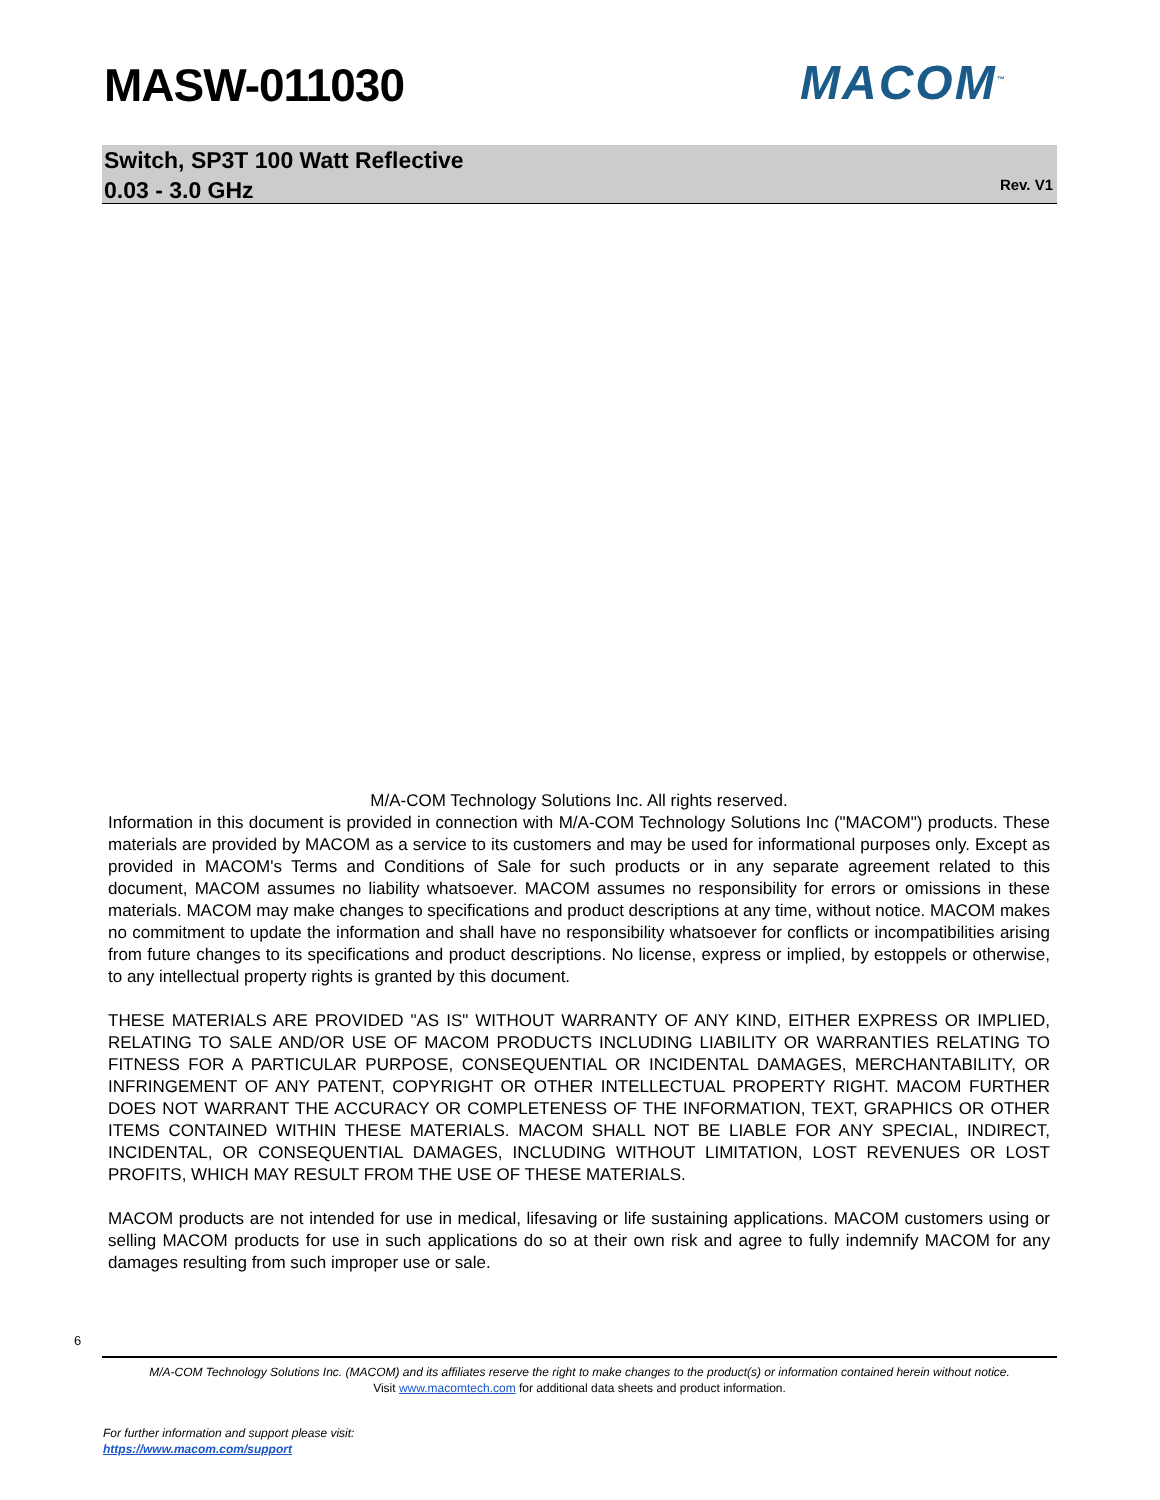MASW-011030 MACOM<sup>™</sup>
Switch, SP3T 100 Watt Reflective
0.03 - 3.0 GHz
Rev. V1
M/A-COM Technology Solutions Inc. All rights reserved.
Information in this document is provided in connection with M/A-COM Technology Solutions Inc ("MACOM") products. These materials are provided by MACOM as a service to its customers and may be used for informational purposes only. Except as provided in MACOM's Terms and Conditions of Sale for such products or in any separate agreement related to this document, MACOM assumes no liability whatsoever. MACOM assumes no responsibility for errors or omissions in these materials. MACOM may make changes to specifications and product descriptions at any time, without notice. MACOM makes no commitment to update the information and shall have no responsibility whatsoever for conflicts or incompatibilities arising from future changes to its specifications and product descriptions. No license, express or implied, by estoppels or otherwise, to any intellectual property rights is granted by this document.
THESE MATERIALS ARE PROVIDED "AS IS" WITHOUT WARRANTY OF ANY KIND, EITHER EXPRESS OR IMPLIED, RELATING TO SALE AND/OR USE OF MACOM PRODUCTS INCLUDING LIABILITY OR WARRANTIES RELATING TO FITNESS FOR A PARTICULAR PURPOSE, CONSEQUENTIAL OR INCIDENTAL DAMAGES, MERCHANTABILITY, OR INFRINGEMENT OF ANY PATENT, COPYRIGHT OR OTHER INTELLECTUAL PROPERTY RIGHT. MACOM FURTHER DOES NOT WARRANT THE ACCURACY OR COMPLETENESS OF THE INFORMATION, TEXT, GRAPHICS OR OTHER ITEMS CONTAINED WITHIN THESE MATERIALS. MACOM SHALL NOT BE LIABLE FOR ANY SPECIAL, INDIRECT, INCIDENTAL, OR CONSEQUENTIAL DAMAGES, INCLUDING WITHOUT LIMITATION, LOST REVENUES OR LOST PROFITS, WHICH MAY RESULT FROM THE USE OF THESE MATERIALS.
MACOM products are not intended for use in medical, lifesaving or life sustaining applications. MACOM customers using or selling MACOM products for use in such applications do so at their own risk and agree to fully indemnify MACOM for any damages resulting from such improper use or sale.
6
M/A-COM Technology Solutions Inc. (MACOM) and its affiliates reserve the right to make changes to the product(s) or information contained herein without notice.
Visit www.macomtech.com for additional data sheets and product information.
For further information and support please visit:
https://www.macom.com/support